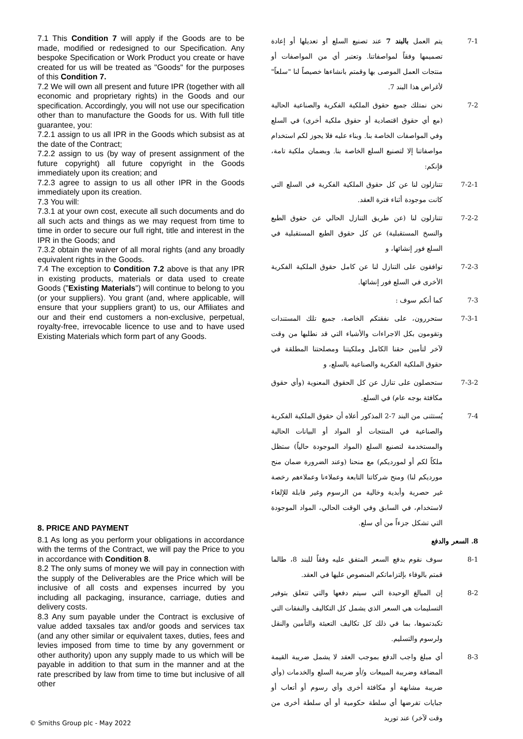7.1 This Condition 7 will apply if the Goods are to be made, modified or redesigned to our Specification. Any bespoke Specification or Work Product you create or have created for us will be treated as "Goods" for the purposes of this Condition 7.
7.2 We will own all present and future IPR (together with all economic and proprietary rights) in the Goods and our specification. Accordingly, you will not use our specification other than to manufacture the Goods for us. With full title guarantee, you:
7.2.1 assign to us all IPR in the Goods which subsist as at the date of the Contract;
7.2.2 assign to us (by way of present assignment of the future copyright) all future copyright in the Goods immediately upon its creation; and
7.2.3 agree to assign to us all other IPR in the Goods immediately upon its creation.
7.3 You will:
7.3.1 at your own cost, execute all such documents and do all such acts and things as we may request from time to time in order to secure our full right, title and interest in the IPR in the Goods; and
7.3.2 obtain the waiver of all moral rights (and any broadly equivalent rights in the Goods.
7.4 The exception to Condition 7.2 above is that any IPR in existing products, materials or data used to create Goods ("Existing Materials") will continue to belong to you (or your suppliers). You grant (and, where applicable, will ensure that your suppliers grant) to us, our Affiliates and our and their end customers a non-exclusive, perpetual, royalty-free, irrevocable licence to use and to have used Existing Materials which form part of any Goods.
8. PRICE AND PAYMENT
8.1 As long as you perform your obligations in accordance with the terms of the Contract, we will pay the Price to you in accordance with Condition 8.
8.2 The only sums of money we will pay in connection with the supply of the Deliverables are the Price which will be inclusive of all costs and expenses incurred by you including all packaging, insurance, carriage, duties and delivery costs.
8.3 Any sum payable under the Contract is exclusive of value added taxsales tax and/or goods and services tax (and any other similar or equivalent taxes, duties, fees and levies imposed from time to time by any government or other authority) upon any supply made to us which will be payable in addition to that sum in the manner and at the rate prescribed by law from time to time but inclusive of all other
7-1 يتم العمل بالبند 7 عند تصنيع السلع أو تعديلها أو إعادة تصميمها وفقاً لمواصفاتنا. وتعتبر أي من المواصفات أو منتجات العمل الموصى بها وقمتم بانشاءها خصيصاً لنا "سلعاً" لأغراض هذا البند 7.
7-2 نحن نمتلك جميع حقوق الملكية الفكرية والصناعية الحالية (مع أي حقوق اقتصادية أو حقوق ملكية أخرى) في السلع وفي المواصفات الخاصة بنا. وبناء عليه فلا يجوز لكم استخدام مواصفاتنا إلا لتصنيع السلع الخاصة بنا. وبضمان ملكية تامة، فإنكم:
7-2-1 تتنازلون لنا عن كل حقوق الملكية الفكرية في السلع التي كانت موجودة أثناء فترة العقد.
7-2-2 تتنازلون لنا (عن طريق التنازل الحالي عن حقوق الطبع والنسخ المستقبلية) عن كل حقوق الطبع المستقبلية في السلع فور إنشائها، و
7-2-3 توافقون على التنازل لنا عن كامل حقوق الملكية الفكرية الأخرى في السلع فور إنشائها.
7-3 كما أنكم سوف :
7-3-1 ستحررون، على نفقتكم الخاصة، جميع تلك المستندات وتقومون بكل الاجراءات والأشياء التي قد نطلبها من وقت لآخر لتأمين حقنا الكامل وملكيتنا ومصلحتنا المطلقة في حقوق الملكية الفكرية والصناعية بالسلع، و
7-3-2 ستحصلون على تنازل عن كل الحقوق المعنوية (وأي حقوق مكافئة بوجه عام) في السلع.
7-4 يُستثنى من البند 7-2 المذكور أعلاه أن حقوق الملكية الفكرية والصناعية في المنتجات أو المواد أو البيانات الحالية والمستخدمة لتصنيع السلع (المواد الموجودة حالياً) ستظل ملكاً لكم أو لمورديكم) مع منحنا (وعند الضرورة ضمان منح مورديكم لنا) ومنح شركاتنا التابعة وعملاءنا وعملاءهم رخصة غير حصرية وأبدية وخالية من الرسوم وغير قابلة للإلغاء لاستخدام، في السابق وفي الوقت الحالي، المواد الموجودة التي تشكل جزءاً من أي سلع.
8. السعر والدفع
8-1 سوف نقوم بدفع السعر المتفق عليه وفقاً للبند 8، طالما قمتم بالوفاء بإلتزاماتكم المنصوص عليها في العقد.
8-2 إن المبالغ الوحيدة التي سيتم دفعها والتي تتعلق بتوفير التسليمات هي السعر الذي يشمل كل التكاليف والنفقات التي تكبدتموها، بما في ذلك كل تكاليف التعبئة والتأمين والنقل ولرسوم والتسليم.
8-3 أي مبلغ واجب الدفع بموجب العقد لا يشمل ضريبة القيمة المضافة وضريبة المبيعات و/أو ضريبة السلع والخدمات (وأي ضريبة مشابهة أو مكافئة أخرى وأي رسوم أو أتعاب أو جبايات تفرضها أي سلطة حكومية أو أي سلطة أخرى من وقت لآخر) عند توريد
© Smiths Group plc - May 2022